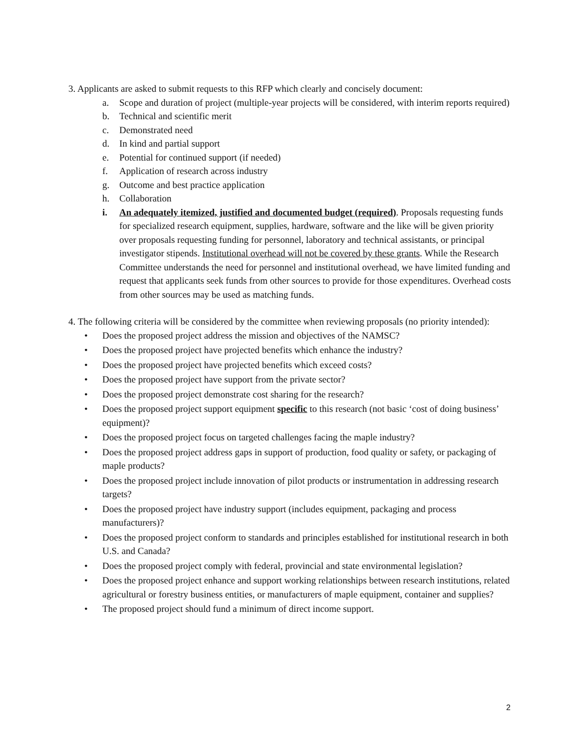3. Applicants are asked to submit requests to this RFP which clearly and concisely document:
a. Scope and duration of project (multiple-year projects will be considered, with interim reports required)
b. Technical and scientific merit
c. Demonstrated need
d. In kind and partial support
e. Potential for continued support (if needed)
f. Application of research across industry
g. Outcome and best practice application
h. Collaboration
i. An adequately itemized, justified and documented budget (required). Proposals requesting funds for specialized research equipment, supplies, hardware, software and the like will be given priority over proposals requesting funding for personnel, laboratory and technical assistants, or principal investigator stipends. Institutional overhead will not be covered by these grants. While the Research Committee understands the need for personnel and institutional overhead, we have limited funding and request that applicants seek funds from other sources to provide for those expenditures. Overhead costs from other sources may be used as matching funds.
4. The following criteria will be considered by the committee when reviewing proposals (no priority intended):
• Does the proposed project address the mission and objectives of the NAMSC?
• Does the proposed project have projected benefits which enhance the industry?
• Does the proposed project have projected benefits which exceed costs?
• Does the proposed project have support from the private sector?
• Does the proposed project demonstrate cost sharing for the research?
• Does the proposed project support equipment specific to this research (not basic ‘cost of doing business’ equipment)?
• Does the proposed project focus on targeted challenges facing the maple industry?
• Does the proposed project address gaps in support of production, food quality or safety, or packaging of maple products?
• Does the proposed project include innovation of pilot products or instrumentation in addressing research targets?
• Does the proposed project have industry support (includes equipment, packaging and process manufacturers)?
• Does the proposed project conform to standards and principles established for institutional research in both U.S. and Canada?
• Does the proposed project comply with federal, provincial and state environmental legislation?
• Does the proposed project enhance and support working relationships between research institutions, related agricultural or forestry business entities, or manufacturers of maple equipment, container and supplies?
• The proposed project should fund a minimum of direct income support.
2